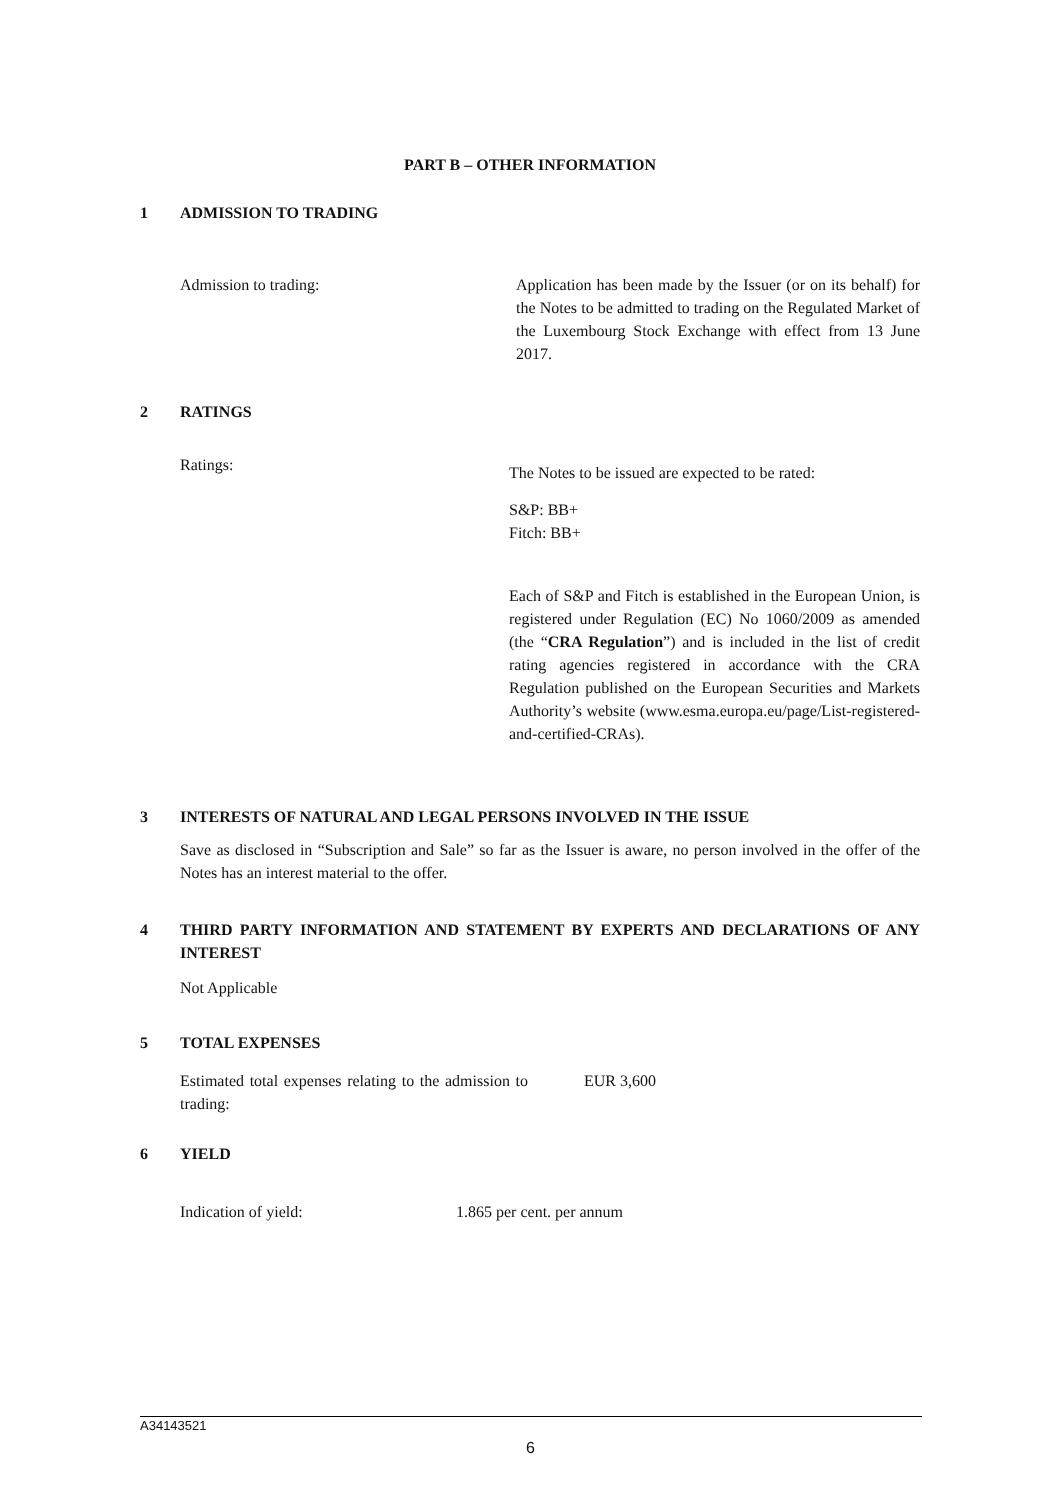PART B – OTHER INFORMATION
1 ADMISSION TO TRADING
Admission to trading: Application has been made by the Issuer (or on its behalf) for the Notes to be admitted to trading on the Regulated Market of the Luxembourg Stock Exchange with effect from 13 June 2017.
2 RATINGS
Ratings:
The Notes to be issued are expected to be rated:
S&P: BB+
Fitch: BB+
Each of S&P and Fitch is established in the European Union, is registered under Regulation (EC) No 1060/2009 as amended (the “CRA Regulation”) and is included in the list of credit rating agencies registered in accordance with the CRA Regulation published on the European Securities and Markets Authority’s website (www.esma.europa.eu/page/List-registered-and-certified-CRAs).
3 INTERESTS OF NATURAL AND LEGAL PERSONS INVOLVED IN THE ISSUE
Save as disclosed in “Subscription and Sale” so far as the Issuer is aware, no person involved in the offer of the Notes has an interest material to the offer.
4 THIRD PARTY INFORMATION AND STATEMENT BY EXPERTS AND DECLARATIONS OF ANY INTEREST
Not Applicable
5 TOTAL EXPENSES
Estimated total expenses relating to the admission to trading:
EUR 3,600
6 YIELD
Indication of yield: 1.865 per cent. per annum
A34143521
6